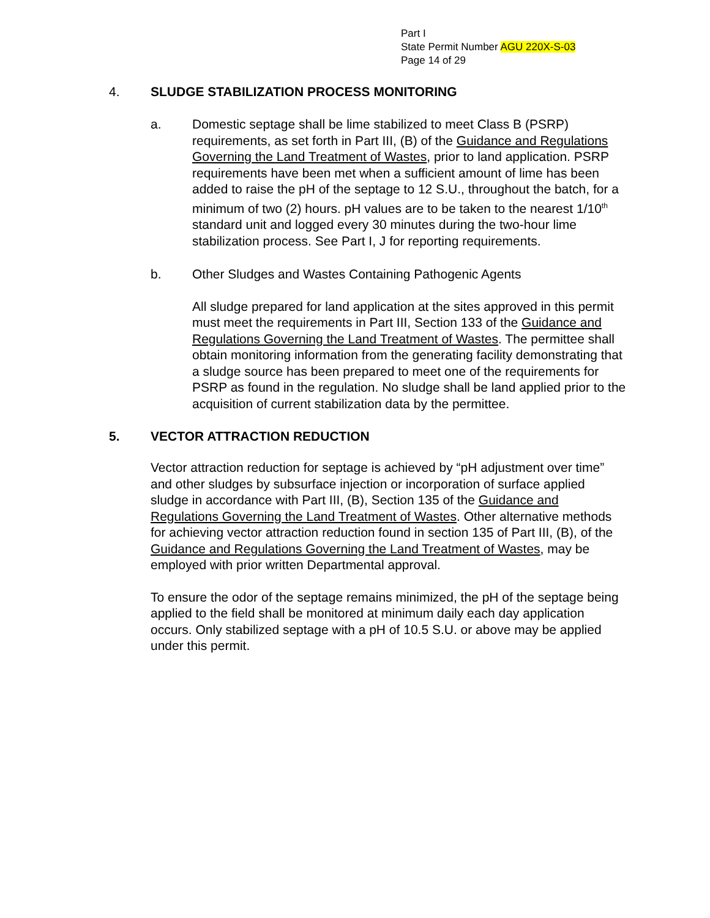Part I
State Permit Number AGU 220X-S-03
Page 14 of 29
4. SLUDGE STABILIZATION PROCESS MONITORING
a. Domestic septage shall be lime stabilized to meet Class B (PSRP) requirements, as set forth in Part III, (B) of the Guidance and Regulations Governing the Land Treatment of Wastes, prior to land application. PSRP requirements have been met when a sufficient amount of lime has been added to raise the pH of the septage to 12 S.U., throughout the batch, for a minimum of two (2) hours. pH values are to be taken to the nearest 1/10<sup>th</sup> standard unit and logged every 30 minutes during the two-hour lime stabilization process. See Part I, J for reporting requirements.
b. Other Sludges and Wastes Containing Pathogenic Agents
All sludge prepared for land application at the sites approved in this permit must meet the requirements in Part III, Section 133 of the Guidance and Regulations Governing the Land Treatment of Wastes. The permittee shall obtain monitoring information from the generating facility demonstrating that a sludge source has been prepared to meet one of the requirements for PSRP as found in the regulation. No sludge shall be land applied prior to the acquisition of current stabilization data by the permittee.
5. VECTOR ATTRACTION REDUCTION
Vector attraction reduction for septage is achieved by “pH adjustment over time” and other sludges by subsurface injection or incorporation of surface applied sludge in accordance with Part III, (B), Section 135 of the Guidance and Regulations Governing the Land Treatment of Wastes. Other alternative methods for achieving vector attraction reduction found in section 135 of Part III, (B), of the Guidance and Regulations Governing the Land Treatment of Wastes, may be employed with prior written Departmental approval.
To ensure the odor of the septage remains minimized, the pH of the septage being applied to the field shall be monitored at minimum daily each day application occurs. Only stabilized septage with a pH of 10.5 S.U. or above may be applied under this permit.